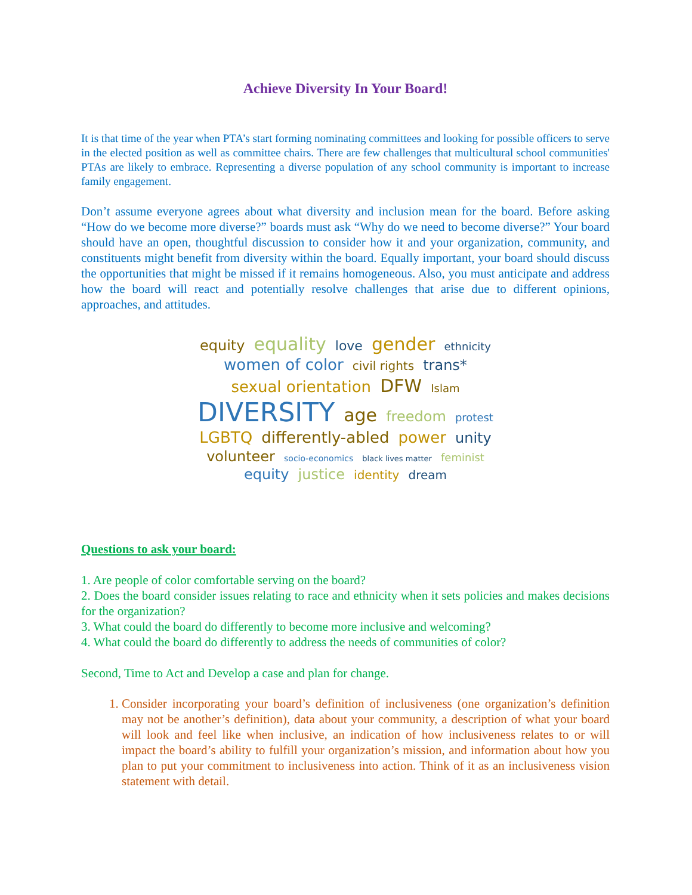Achieve Diversity In Your Board!
It is that time of the year when PTA’s start forming nominating committees and looking for possible officers to serve in the elected position as well as committee chairs. There are few challenges that multicultural school communities' PTAs are likely to embrace. Representing a diverse population of any school community is important to increase family engagement.
Don’t assume everyone agrees about what diversity and inclusion mean for the board. Before asking “How do we become more diverse?” boards must ask “Why do we need to become diverse?” Your board should have an open, thoughtful discussion to consider how it and your organization, community, and constituents might benefit from diversity within the board. Equally important, your board should discuss the opportunities that might be missed if it remains homogeneous. Also, you must anticipate and address how the board will react and potentially resolve challenges that arise due to different opinions, approaches, and attitudes.
equity equality love gender ethnicity women of color civil rights trans* sexual orientation DFW Islam DIVERSITY age freedom protest LGBTQ differently-abled power unity volunteer socio-economics black lives matter feminist equity justice identity dream
Questions to ask your board:
1. Are people of color comfortable serving on the board?
2. Does the board consider issues relating to race and ethnicity when it sets policies and makes decisions for the organization?
3. What could the board do differently to become more inclusive and welcoming?
4. What could the board do differently to address the needs of communities of color?
Second, Time to Act and Develop a case and plan for change.
1. Consider incorporating your board’s definition of inclusiveness (one organization’s definition may not be another’s definition), data about your community, a description of what your board will look and feel like when inclusive, an indication of how inclusiveness relates to or will impact the board’s ability to fulfill your organization’s mission, and information about how you plan to put your commitment to inclusiveness into action. Think of it as an inclusiveness vision statement with detail.